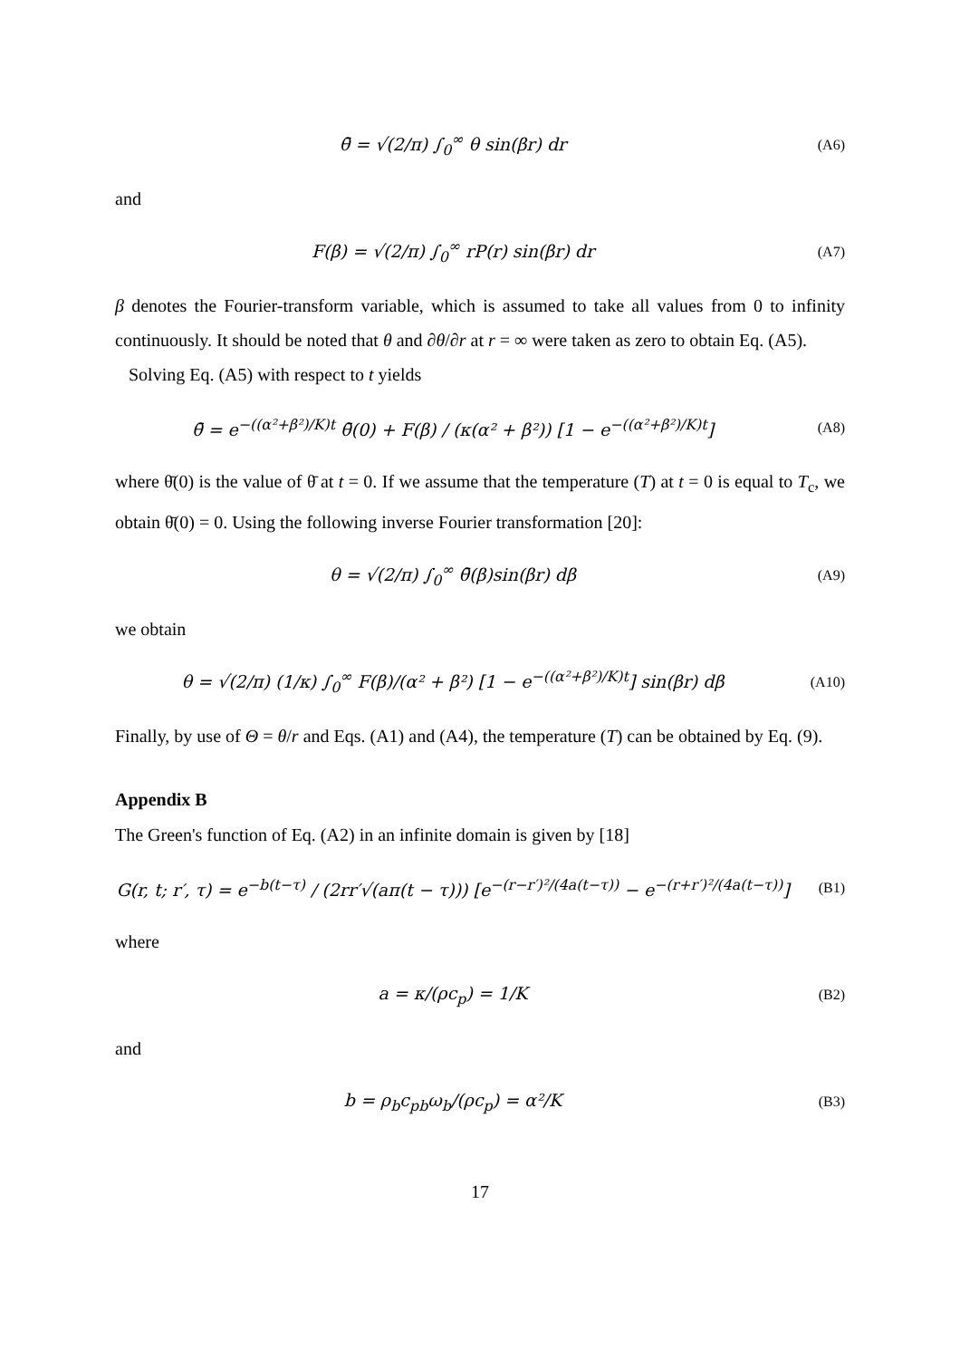θ̄ = √(2/π) ∫<sub>0</sub><sup>∞</sup> θ sin(βr) dr (A6)
and
F(β) = √(2/π) ∫<sub>0</sub><sup>∞</sup> rP(r) sin(βr) dr (A7)
β denotes the Fourier-transform variable, which is assumed to take all values from 0 to infinity continuously. It should be noted that θ and ∂θ/∂r at r = ∞ were taken as zero to obtain Eq. (A5).
Solving Eq. (A5) with respect to t yields
θ̄ = e<sup>−((α²+β²)/K)t</sup> θ̄(0) + F(β) / (κ(α² + β²)) [1 − e<sup>−((α²+β²)/K)t</sup>] (A8)
where θ̄(0) is the value of θ̄ at t = 0. If we assume that the temperature (T) at t = 0 is equal to T<sub>c</sub>, we obtain θ̄(0) = 0. Using the following inverse Fourier transformation [20]:
θ = √(2/π) ∫<sub>0</sub><sup>∞</sup> θ̄(β)sin(βr) dβ (A9)
we obtain
θ = √(2/π) (1/κ) ∫<sub>0</sub><sup>∞</sup> F(β)/(α² + β²) [1 − e<sup>−((α²+β²)/K)t</sup>] sin(βr) dβ (A10)
Finally, by use of Θ = θ/r and Eqs. (A1) and (A4), the temperature (T) can be obtained by Eq. (9).
Appendix B
The Green's function of Eq. (A2) in an infinite domain is given by [18]
G(r, t; r′, τ) = e<sup>−b(t−τ)</sup> / (2rr′√(aπ(t − τ))) [e<sup>−(r−r′)²/(4a(t−τ))</sup> − e<sup>−(r+r′)²/(4a(t−τ))</sup>] (B1)
where
a = κ/(ρc<sub>p</sub>) = 1/K (B2)
and
b = ρ<sub>b</sub>c<sub>pb</sub>ω<sub>b</sub>/(ρc<sub>p</sub>) = α²/K (B3)
17